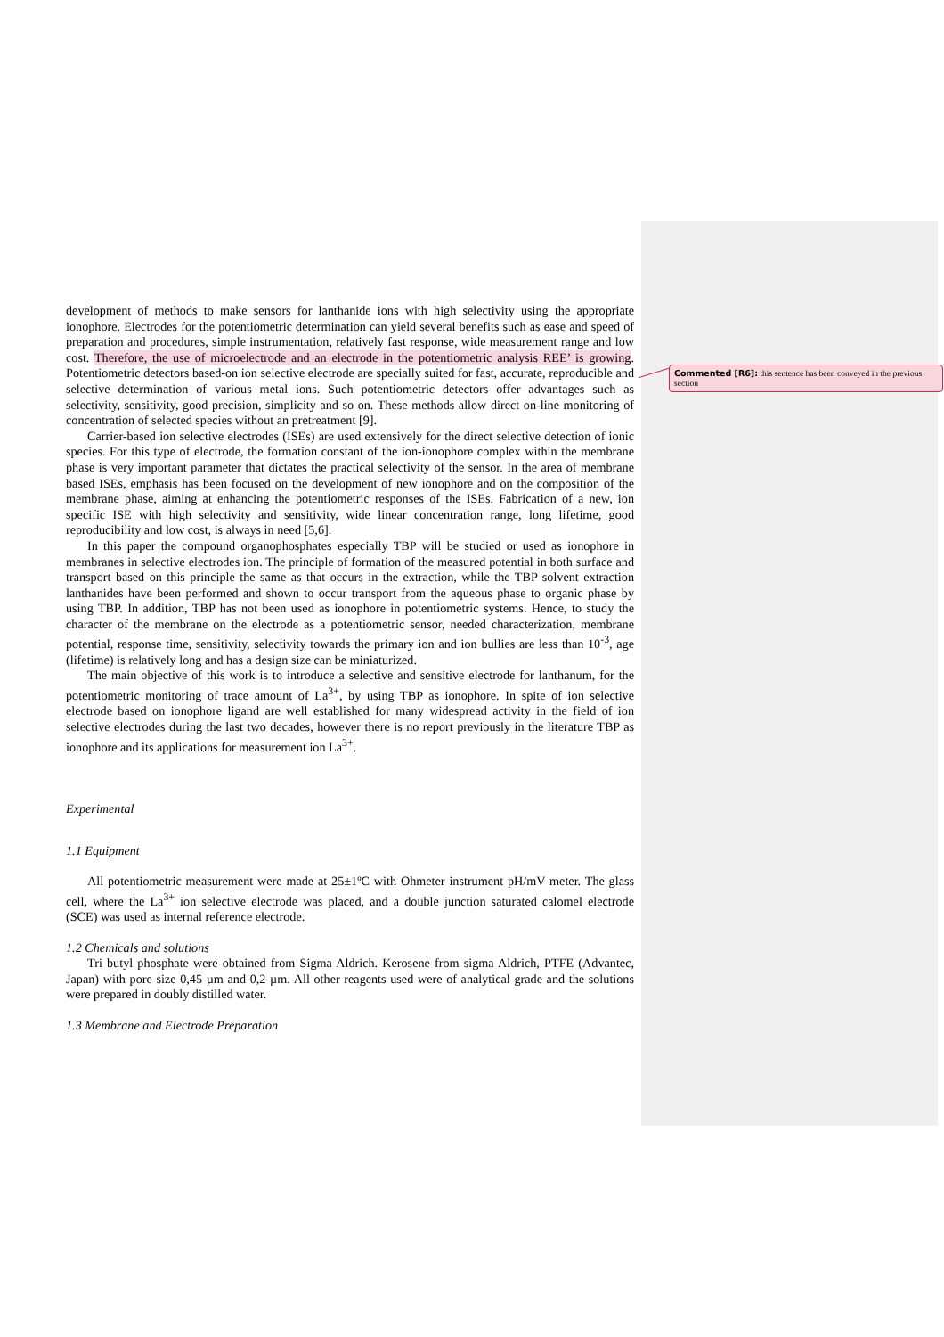development of methods to make sensors for lanthanide ions with high selectivity using the appropriate ionophore. Electrodes for the potentiometric determination can yield several benefits such as ease and speed of preparation and procedures, simple instrumentation, relatively fast response, wide measurement range and low cost. Therefore, the use of microelectrode and an electrode in the potentiometric analysis REE’ is growing. Potentiometric detectors based-on ion selective electrode are specially suited for fast, accurate, reproducible and selective determination of various metal ions. Such potentiometric detectors offer advantages such as selectivity, sensitivity, good precision, simplicity and so on. These methods allow direct on-line monitoring of concentration of selected species without an pretreatment [9].
Carrier-based ion selective electrodes (ISEs) are used extensively for the direct selective detection of ionic species. For this type of electrode, the formation constant of the ion-ionophore complex within the membrane phase is very important parameter that dictates the practical selectivity of the sensor. In the area of membrane based ISEs, emphasis has been focused on the development of new ionophore and on the composition of the membrane phase, aiming at enhancing the potentiometric responses of the ISEs. Fabrication of a new, ion specific ISE with high selectivity and sensitivity, wide linear concentration range, long lifetime, good reproducibility and low cost, is always in need [5,6].
In this paper the compound organophosphates especially TBP will be studied or used as ionophore in membranes in selective electrodes ion. The principle of formation of the measured potential in both surface and transport based on this principle the same as that occurs in the extraction, while the TBP solvent extraction lanthanides have been performed and shown to occur transport from the aqueous phase to organic phase by using TBP. In addition, TBP has not been used as ionophore in potentiometric systems. Hence, to study the character of the membrane on the electrode as a potentiometric sensor, needed characterization, membrane potential, response time, sensitivity, selectivity towards the primary ion and ion bullies are less than 10<sup>-3</sup>, age (lifetime) is relatively long and has a design size can be miniaturized.
The main objective of this work is to introduce a selective and sensitive electrode for lanthanum, for the potentiometric monitoring of trace amount of La<sup>3+</sup>, by using TBP as ionophore. In spite of ion selective electrode based on ionophore ligand are well established for many widespread activity in the field of ion selective electrodes during the last two decades, however there is no report previously in the literature TBP as ionophore and its applications for measurement ion La<sup>3+</sup>.
Experimental
1.1 Equipment
All potentiometric measurement were made at 25±1ºC with Ohmeter instrument pH/mV meter. The glass cell, where the La<sup>3+</sup> ion selective electrode was placed, and a double junction saturated calomel electrode (SCE) was used as internal reference electrode.
1.2 Chemicals and solutions
Tri butyl phosphate were obtained from Sigma Aldrich. Kerosene from sigma Aldrich, PTFE (Advantec, Japan) with pore size 0,45 µm and 0,2 µm. All other reagents used were of analytical grade and the solutions were prepared in doubly distilled water.
1.3 Membrane and Electrode Preparation
Commented [R6]: this sentence has been conveyed in the previous section